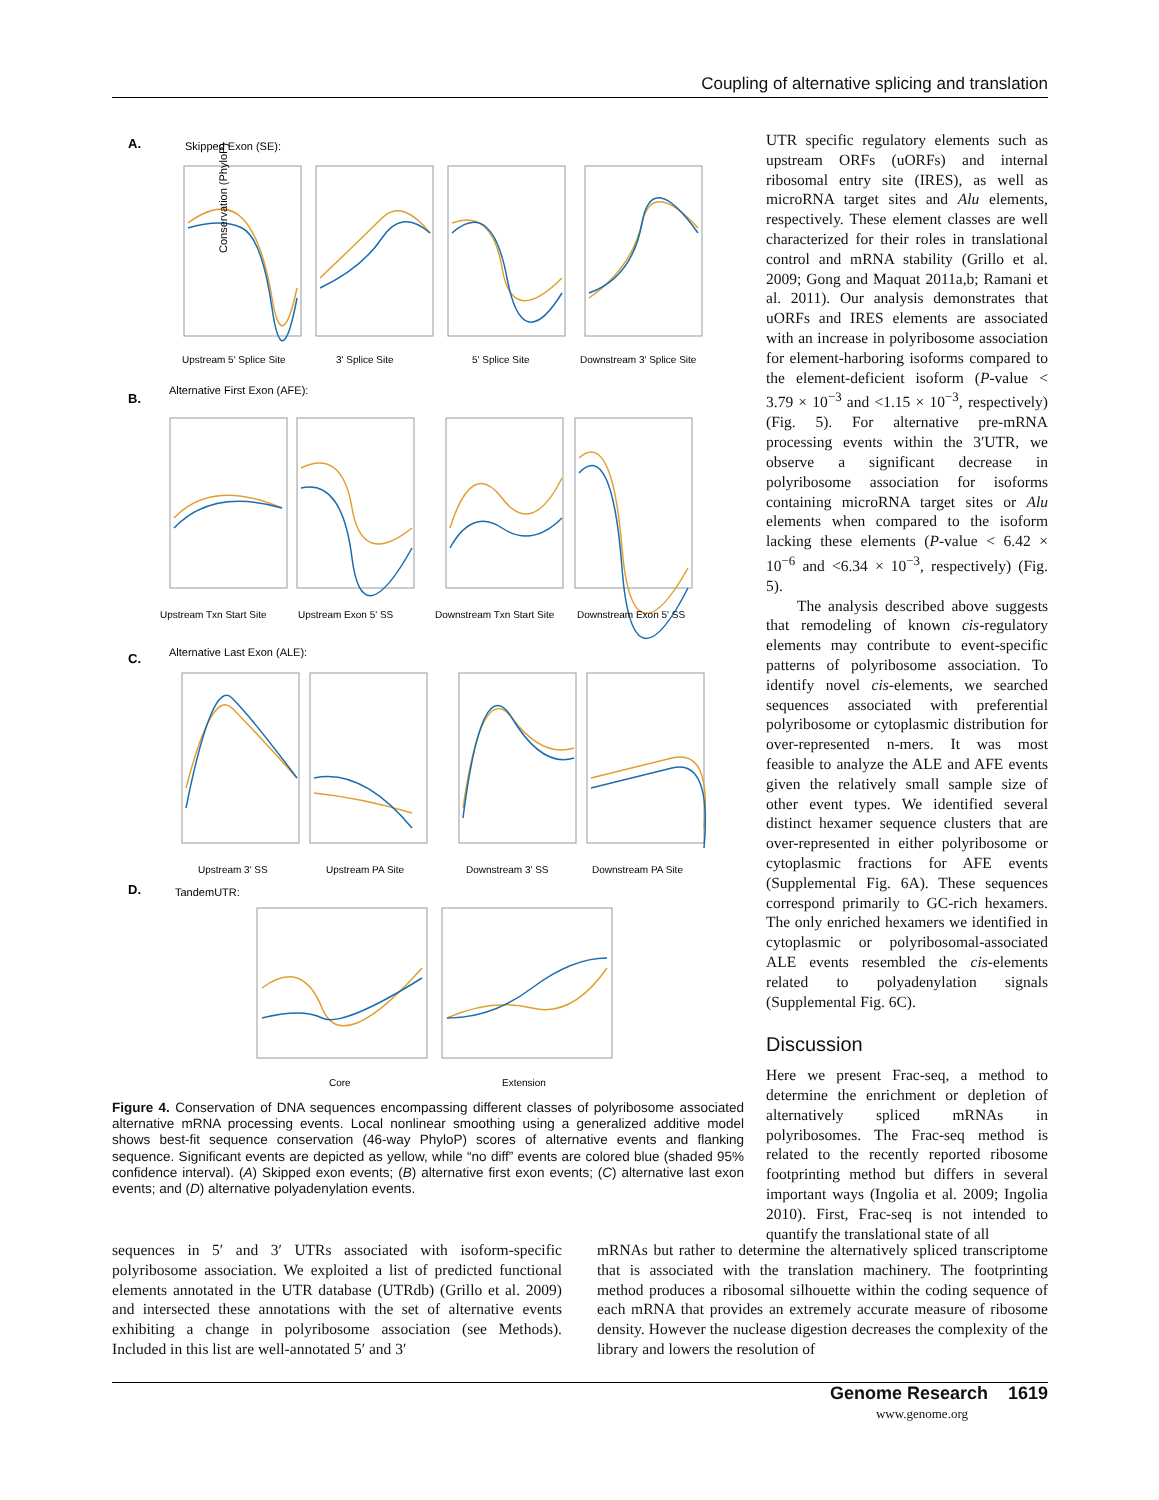Coupling of alternative splicing and translation
A.
Skipped Exon (SE):
Conservation (PhyloP)
Upstream 5' Splice Site
3' Splice Site
5' Splice Site
Downstream 3' Splice Site
B.
Alternative First Exon (AFE):
Upstream Txn Start Site
Upstream Exon 5' SS
Downstream Txn Start Site
Downstream Exon 5' SS
C.
Alternative Last Exon (ALE):
Upstream 3' SS
Upstream PA Site
Downstream 3' SS
Downstream PA Site
D.
TandemUTR:
Core
Extension
UTR specific regulatory elements such as upstream ORFs (uORFs) and internal ribosomal entry site (IRES), as well as microRNA target sites and Alu elements, respectively. These element classes are well characterized for their roles in translational control and mRNA stability (Grillo et al. 2009; Gong and Maquat 2011a,b; Ramani et al. 2011). Our analysis demonstrates that uORFs and IRES elements are associated with an increase in polyribosome association for element-harboring isoforms compared to the element-deficient isoform (P-value < 3.79 × 10<sup>−3</sup> and <1.15 × 10<sup>−3</sup>, respectively) (Fig. 5). For alternative pre-mRNA processing events within the 3′UTR, we observe a significant decrease in polyribosome association for isoforms containing microRNA target sites or Alu elements when compared to the isoform lacking these elements (P-value < 6.42 × 10<sup>−6</sup> and <6.34 × 10<sup>−3</sup>, respectively) (Fig. 5).
The analysis described above suggests that remodeling of known cis-regulatory elements may contribute to event-specific patterns of polyribosome association. To identify novel cis-elements, we searched sequences associated with preferential polyribosome or cytoplasmic distribution for over-represented n-mers. It was most feasible to analyze the ALE and AFE events given the relatively small sample size of other event types. We identified several distinct hexamer sequence clusters that are over-represented in either polyribosome or cytoplasmic fractions for AFE events (Supplemental Fig. 6A). These sequences correspond primarily to GC-rich hexamers. The only enriched hexamers we identified in cytoplasmic or polyribosomal-associated ALE events resembled the cis-elements related to polyadenylation signals (Supplemental Fig. 6C).
Discussion
Here we present Frac-seq, a method to determine the enrichment or depletion of alternatively spliced mRNAs in polyribosomes. The Frac-seq method is related to the recently reported ribosome footprinting method but differs in several important ways (Ingolia et al. 2009; Ingolia 2010). First, Frac-seq is not intended to quantify the translational state of all
Figure 4. Conservation of DNA sequences encompassing different classes of polyribosome associated alternative mRNA processing events. Local nonlinear smoothing using a generalized additive model shows best-fit sequence conservation (46-way PhyloP) scores of alternative events and flanking sequence. Significant events are depicted as yellow, while “no diff” events are colored blue (shaded 95% confidence interval). (A) Skipped exon events; (B) alternative first exon events; (C) alternative last exon events; and (D) alternative polyadenylation events.
sequences in 5′ and 3′ UTRs associated with isoform-specific polyribosome association. We exploited a list of predicted functional elements annotated in the UTR database (UTRdb) (Grillo et al. 2009) and intersected these annotations with the set of alternative events exhibiting a change in polyribosome association (see Methods). Included in this list are well-annotated 5′ and 3′
mRNAs but rather to determine the alternatively spliced transcriptome that is associated with the translation machinery. The footprinting method produces a ribosomal silhouette within the coding sequence of each mRNA that provides an extremely accurate measure of ribosome density. However the nuclease digestion decreases the complexity of the library and lowers the resolution of
Genome Research 1619
www.genome.org